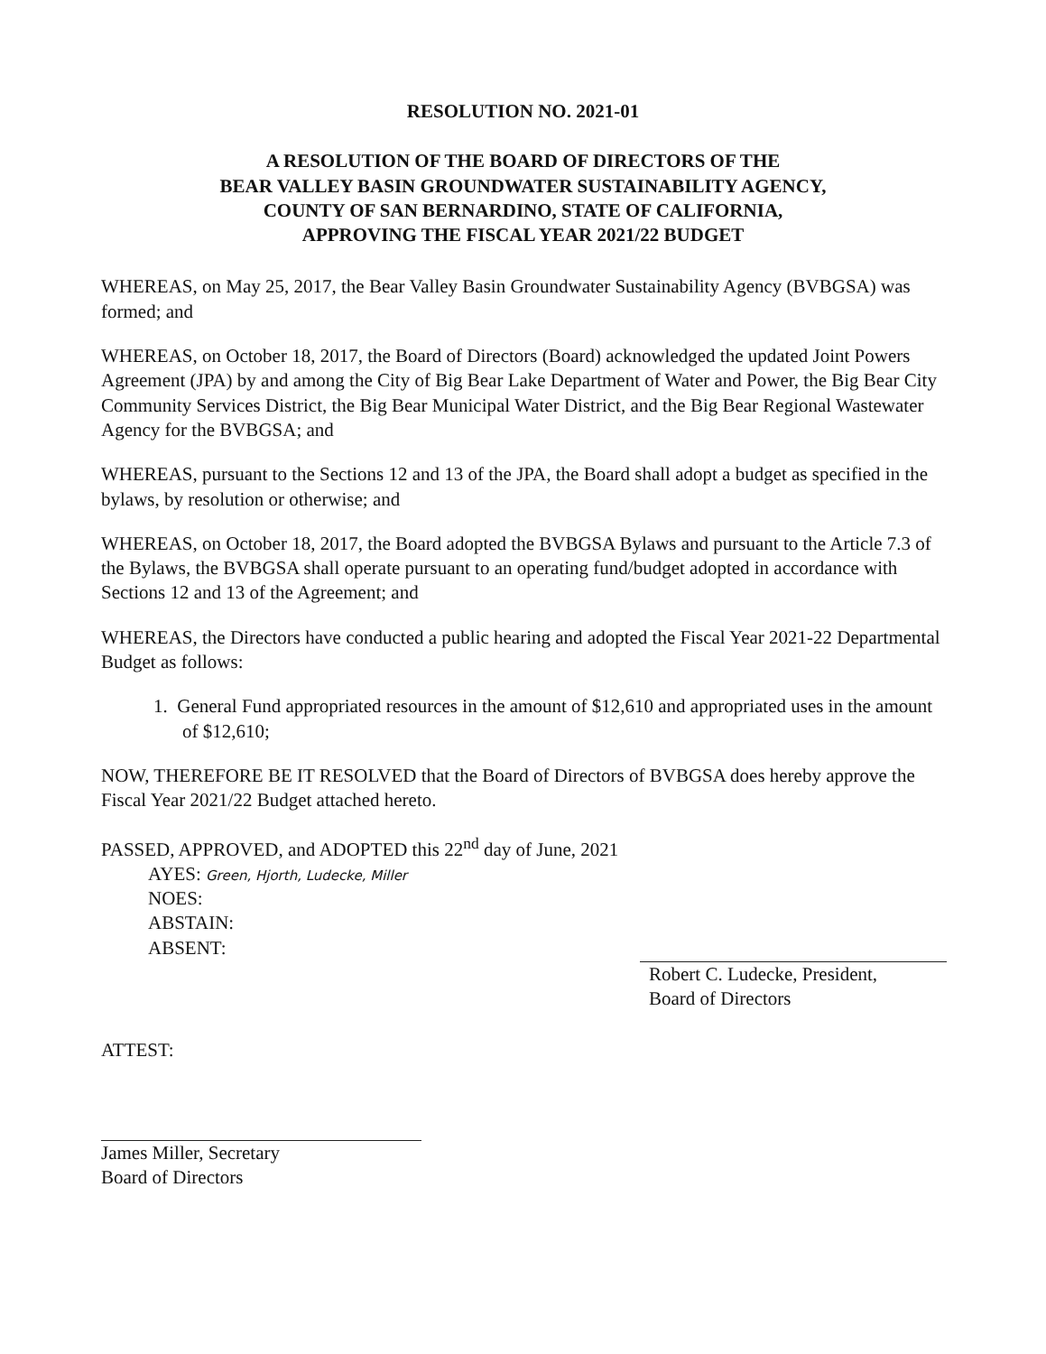RESOLUTION NO. 2021-01
A RESOLUTION OF THE BOARD OF DIRECTORS OF THE
BEAR VALLEY BASIN GROUNDWATER SUSTAINABILITY AGENCY,
COUNTY OF SAN BERNARDINO, STATE OF CALIFORNIA,
APPROVING THE FISCAL YEAR 2021/22 BUDGET
WHEREAS, on May 25, 2017, the Bear Valley Basin Groundwater Sustainability Agency (BVBGSA) was formed; and
WHEREAS, on October 18, 2017, the Board of Directors (Board) acknowledged the updated Joint Powers Agreement (JPA) by and among the City of Big Bear Lake Department of Water and Power, the Big Bear City Community Services District, the Big Bear Municipal Water District, and the Big Bear Regional Wastewater Agency for the BVBGSA; and
WHEREAS, pursuant to the Sections 12 and 13 of the JPA, the Board shall adopt a budget as specified in the bylaws, by resolution or otherwise; and
WHEREAS, on October 18, 2017, the Board adopted the BVBGSA Bylaws and pursuant to the Article 7.3 of the Bylaws, the BVBGSA shall operate pursuant to an operating fund/budget adopted in accordance with Sections 12 and 13 of the Agreement; and
WHEREAS, the Directors have conducted a public hearing and adopted the Fiscal Year 2021-22 Departmental Budget as follows:
1. General Fund appropriated resources in the amount of $12,610 and appropriated uses in the amount of $12,610;
NOW, THEREFORE BE IT RESOLVED that the Board of Directors of BVBGSA does hereby approve the Fiscal Year 2021/22 Budget attached hereto.
PASSED, APPROVED, and ADOPTED this 22<sup>nd</sup> day of June, 2021
AYES: Green, Hjorth, Ludecke, Miller
NOES:
ABSTAIN:
ABSENT:
Robert C. Ludecke, President,
Board of Directors
ATTEST:
James Miller, Secretary
Board of Directors